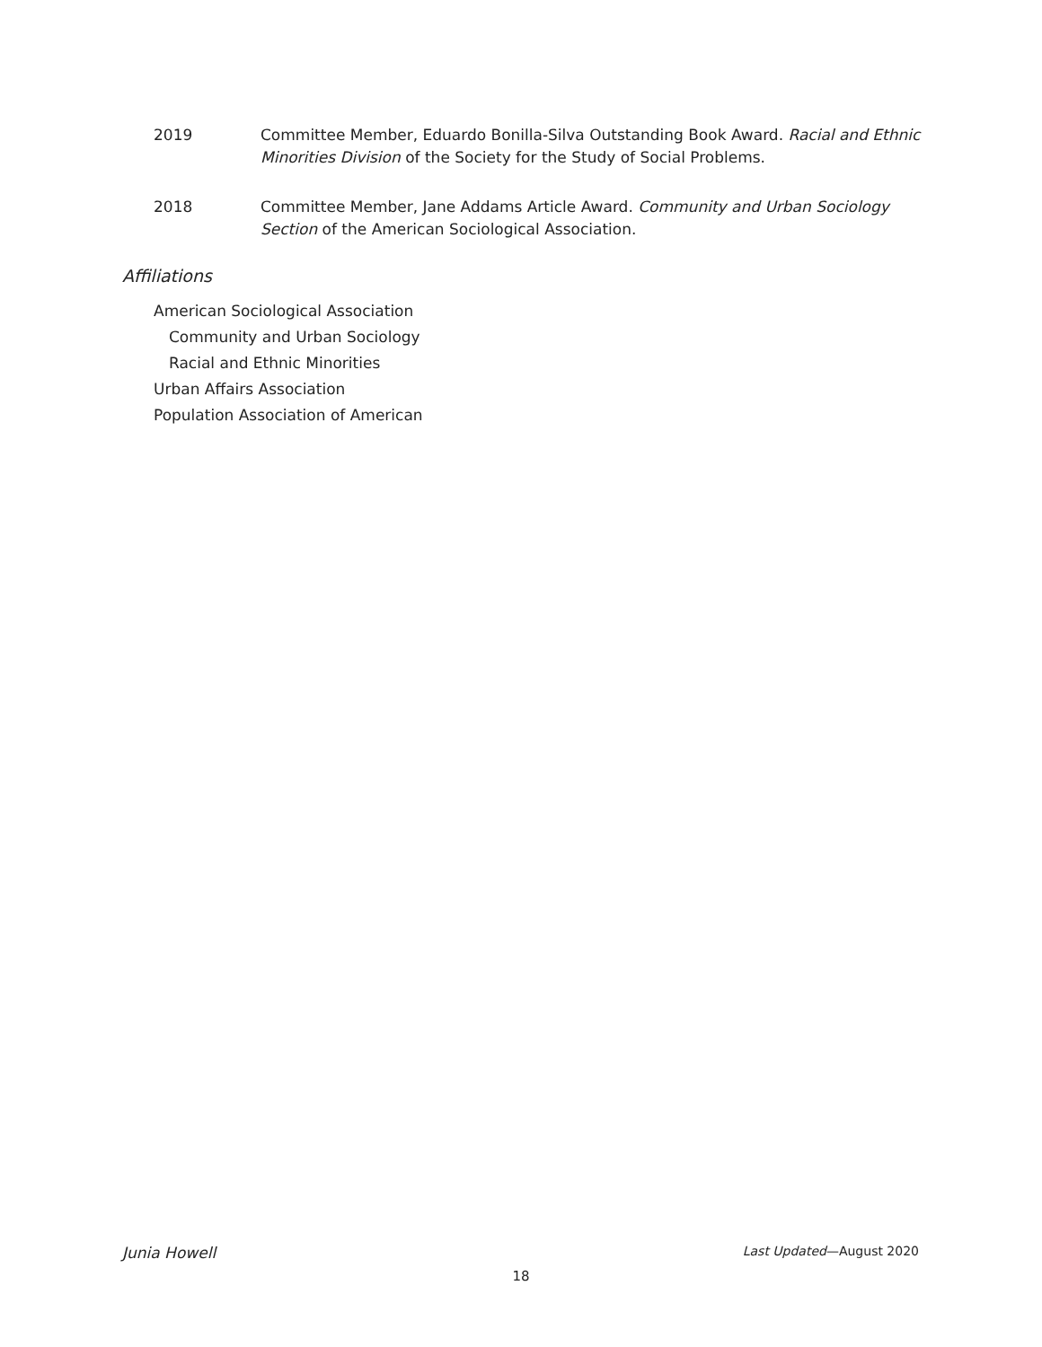2019 Committee Member, Eduardo Bonilla-Silva Outstanding Book Award. Racial and Ethnic Minorities Division of the Society for the Study of Social Problems.
2018 Committee Member, Jane Addams Article Award. Community and Urban Sociology Section of the American Sociological Association.
Affiliations
American Sociological Association
Community and Urban Sociology
Racial and Ethnic Minorities
Urban Affairs Association
Population Association of American
Junia Howell Last Updated—August 2020
18